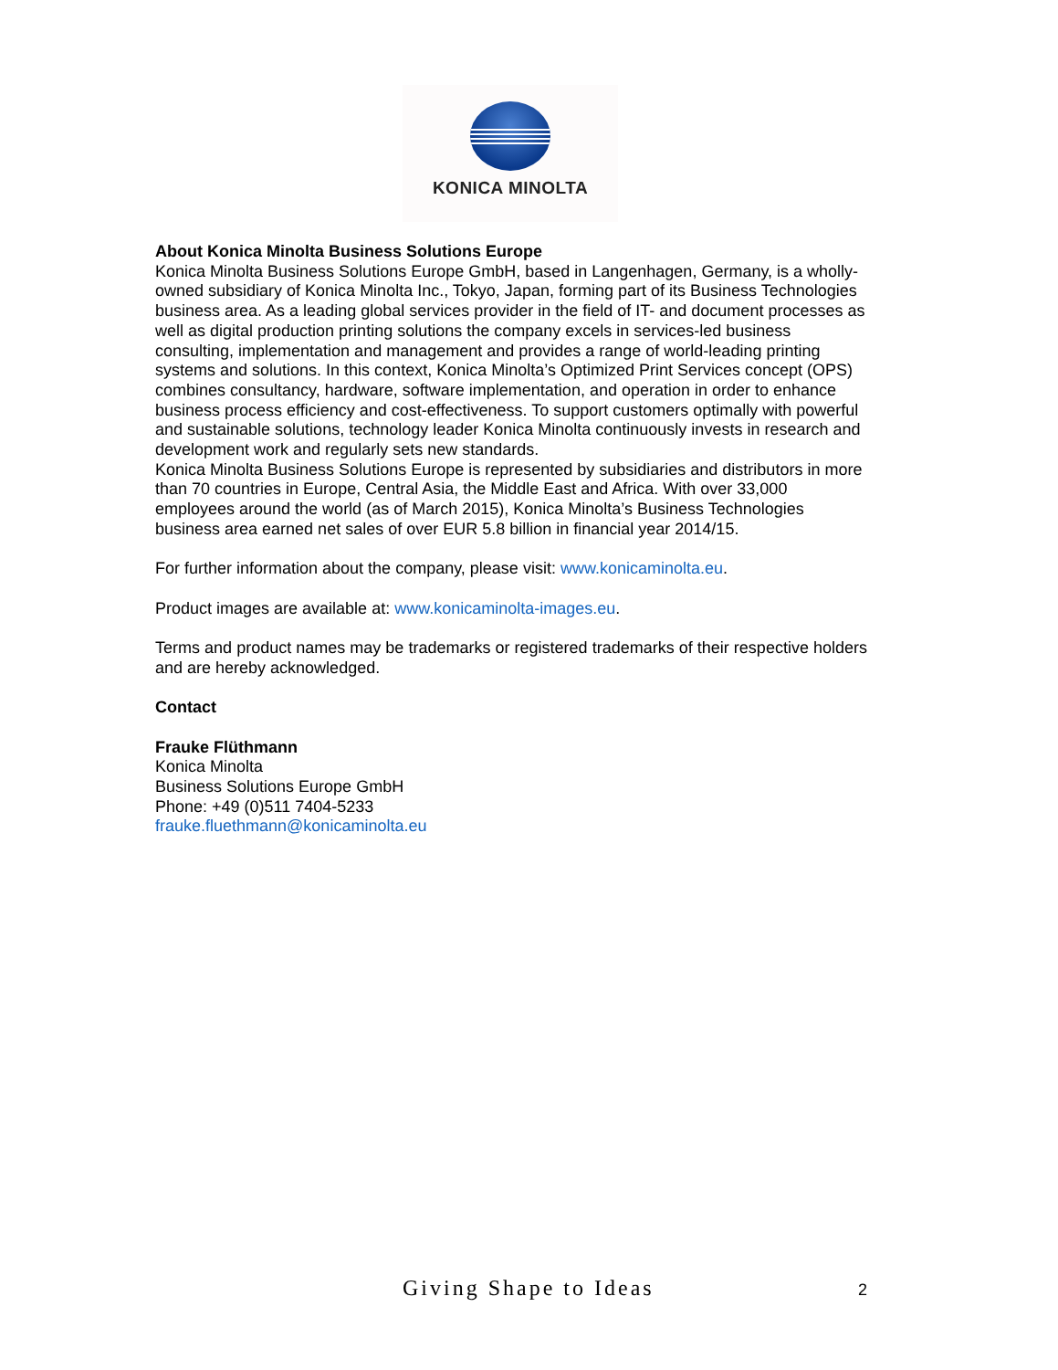KONICA MINOLTA
About Konica Minolta Business Solutions Europe
Konica Minolta Business Solutions Europe GmbH, based in Langenhagen, Germany, is a wholly-owned subsidiary of Konica Minolta Inc., Tokyo, Japan, forming part of its Business Technologies business area. As a leading global services provider in the field of IT- and document processes as well as digital production printing solutions the company excels in services-led business consulting, implementation and management and provides a range of world-leading printing systems and solutions. In this context, Konica Minolta’s Optimized Print Services concept (OPS) combines consultancy, hardware, software implementation, and operation in order to enhance business process efficiency and cost-effectiveness. To support customers optimally with powerful and sustainable solutions, technology leader Konica Minolta continuously invests in research and development work and regularly sets new standards.
Konica Minolta Business Solutions Europe is represented by subsidiaries and distributors in more than 70 countries in Europe, Central Asia, the Middle East and Africa. With over 33,000 employees around the world (as of March 2015), Konica Minolta’s Business Technologies business area earned net sales of over EUR 5.8 billion in financial year 2014/15.
For further information about the company, please visit: www.konicaminolta.eu.
Product images are available at: www.konicaminolta-images.eu.
Terms and product names may be trademarks or registered trademarks of their respective holders and are hereby acknowledged.
Contact
Frauke Flüthmann
Konica Minolta
Business Solutions Europe GmbH
Phone: +49 (0)511 7404-5233
frauke.fluethmann@konicaminolta.eu
Giving Shape to Ideas 2